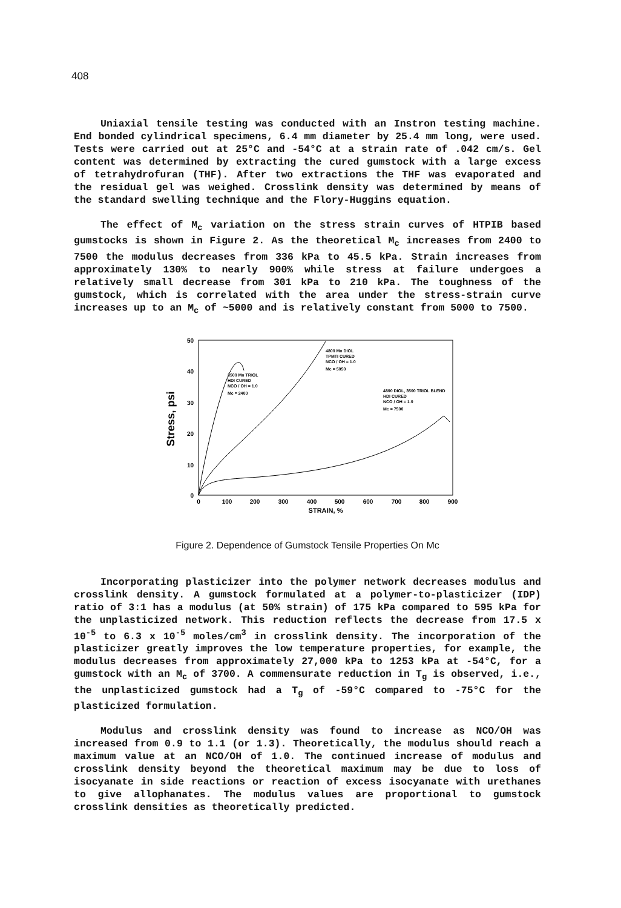408
Uniaxial tensile testing was conducted with an Instron testing machine. End bonded cylindrical specimens, 6.4 mm diameter by 25.4 mm long, were used. Tests were carried out at 25°C and -54°C at a strain rate of .042 cm/s. Gel content was determined by extracting the cured gumstock with a large excess of tetrahydrofuran (THF). After two extractions the THF was evaporated and the residual gel was weighed. Crosslink density was determined by means of the standard swelling technique and the Flory-Huggins equation.
The effect of M<sub>c</sub> variation on the stress strain curves of HTPIB based gumstocks is shown in Figure 2. As the theoretical M<sub>c</sub> increases from 2400 to 7500 the modulus decreases from 336 kPa to 45.5 kPa. Strain increases from approximately 130% to nearly 900% while stress at failure undergoes a relatively small decrease from 301 kPa to 210 kPa. The toughness of the gumstock, which is correlated with the area under the stress-strain curve increases up to an M<sub>c</sub> of ~5000 and is relatively constant from 5000 to 7500.
50
40
30
20
10
0
Stress, psi
0
100
200
300
400
500
600
700
800
900
STRAIN, %
3500 Mn TRIOL
HDI CURED
NCO / OH = 1.0
Mc = 2400
4800 Mn DIOL
TPMTI CURED
NCO / OH = 1.0
Mc = 5050
4800 DIOL, 3500 TRIOL BLEND
HDI CURED
NCO / OH = 1.0
Mc = 7500
Figure 2. Dependence of Gumstock Tensile Properties On Mc
Incorporating plasticizer into the polymer network decreases modulus and crosslink density. A gumstock formulated at a polymer-to-plasticizer (IDP) ratio of 3:1 has a modulus (at 50% strain) of 175 kPa compared to 595 kPa for the unplasticized network. This reduction reflects the decrease from 17.5 x 10<sup>-5</sup> to 6.3 x 10<sup>-5</sup> moles/cm<sup>3</sup> in crosslink density. The incorporation of the plasticizer greatly improves the low temperature properties, for example, the modulus decreases from approximately 27,000 kPa to 1253 kPa at -54°C, for a gumstock with an M<sub>c</sub> of 3700. A commensurate reduction in T<sub>g</sub> is observed, i.e., the unplasticized gumstock had a T<sub>g</sub> of -59°C compared to -75°C for the plasticized formulation.
Modulus and crosslink density was found to increase as NCO/OH was increased from 0.9 to 1.1 (or 1.3). Theoretically, the modulus should reach a maximum value at an NCO/OH of 1.0. The continued increase of modulus and crosslink density beyond the theoretical maximum may be due to loss of isocyanate in side reactions or reaction of excess isocyanate with urethanes to give allophanates. The modulus values are proportional to gumstock crosslink densities as theoretically predicted.